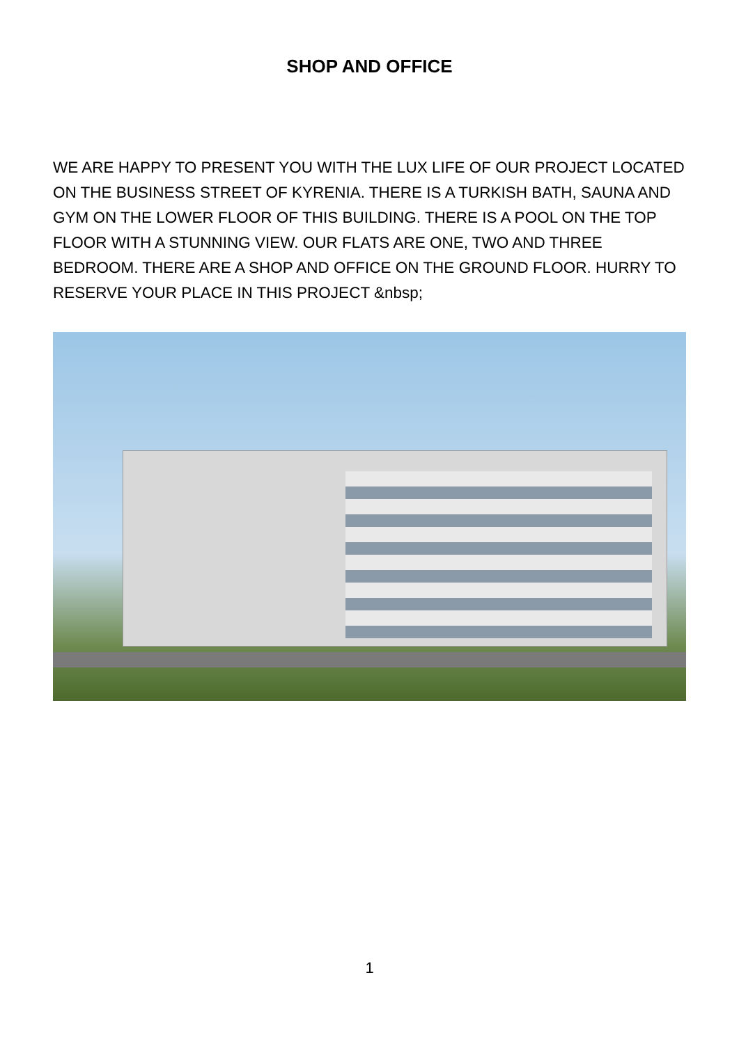SHOP AND OFFICE
WE ARE HAPPY TO PRESENT YOU WITH THE LUX LIFE OF OUR PROJECT LOCATED ON THE BUSINESS STREET OF KYRENIA. THERE IS A TURKISH BATH, SAUNA AND GYM ON THE LOWER FLOOR OF THIS BUILDING. THERE IS A POOL ON THE TOP FLOOR WITH A STUNNING VIEW. OUR FLATS ARE ONE, TWO AND THREE BEDROOM. THERE ARE A SHOP AND OFFICE ON THE GROUND FLOOR. HURRY TO RESERVE YOUR PLACE IN THIS PROJECT &nbsp;
1